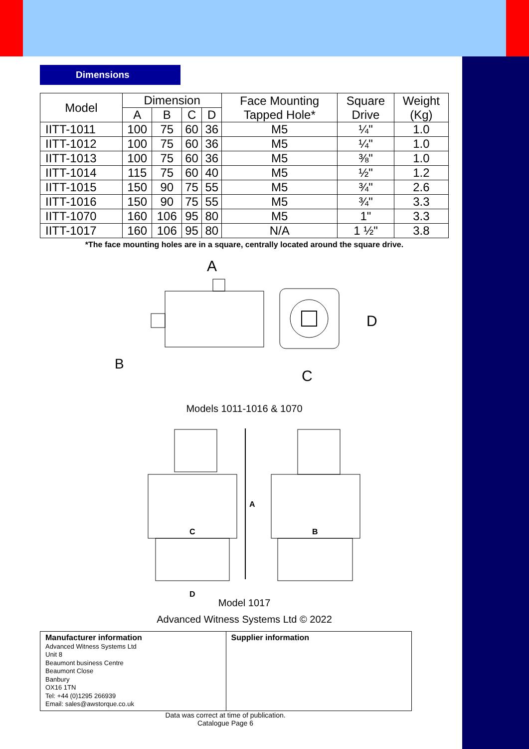Dimensions
| Model | Dimension | | | | Face Mounting Tapped Hole* | Square Drive | Weight (Kg) |
| --- | --- | --- | --- | --- | --- | --- | --- |
| | A | B | C | D | | | |
| IITT-1011 | 100 | 75 | 60 | 36 | M5 | ¼" | 1.0 |
| IITT-1012 | 100 | 75 | 60 | 36 | M5 | ¼" | 1.0 |
| IITT-1013 | 100 | 75 | 60 | 36 | M5 | ⅜" | 1.0 |
| IITT-1014 | 115 | 75 | 60 | 40 | M5 | ½" | 1.2 |
| IITT-1015 | 150 | 90 | 75 | 55 | M5 | ¾" | 2.6 |
| IITT-1016 | 150 | 90 | 75 | 55 | M5 | ¾" | 3.3 |
| IITT-1070 | 160 | 106 | 95 | 80 | M5 | 1" | 3.3 |
| IITT-1017 | 160 | 106 | 95 | 80 | N/A | 1 ½" | 3.8 |
*The face mounting holes are in a square, centrally located around the square drive.
A
B
C
D
Models 1011-1016 & 1070
A
C
B
D
Model 1017
Advanced Witness Systems Ltd © 2022
Manufacturer information
Advanced Witness Systems Ltd
Unit 8
Beaumont business Centre
Beaumont Close
Banbury
OX16 1TN
Tel: +44 (0)1295 266939
Email: sales@awstorque.co.uk
Supplier information
Data was correct at time of publication.
Catalogue Page 6